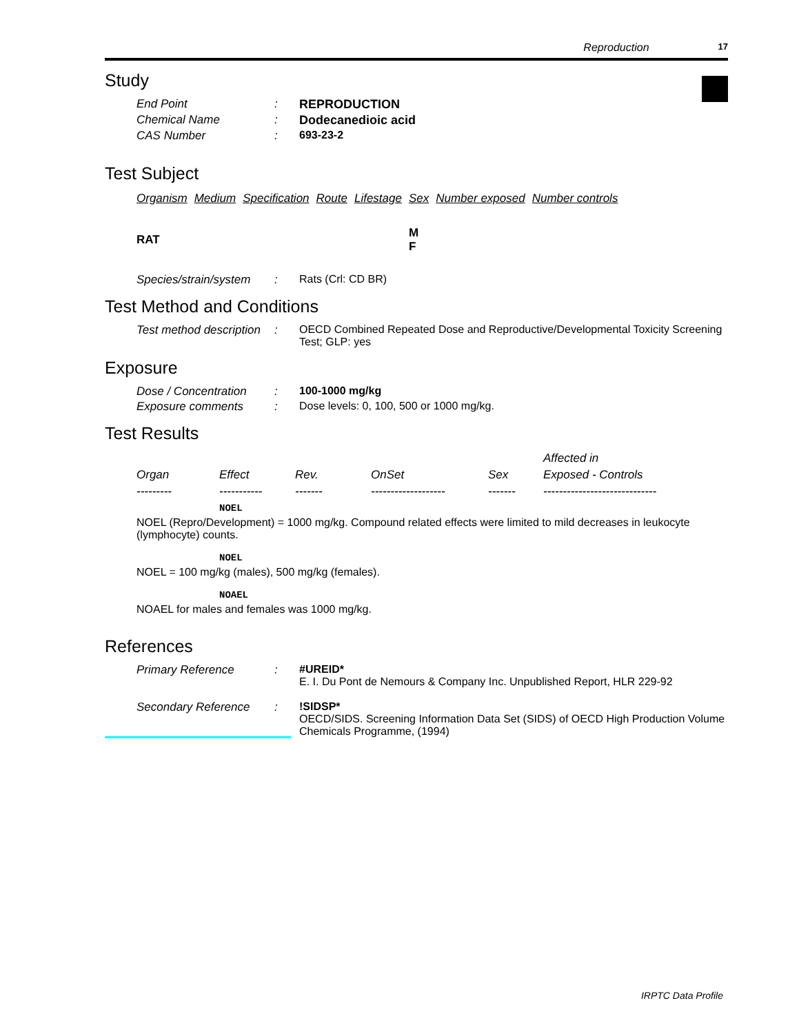Reproduction 17
Study
End Point: REPRODUCTION
Chemical Name: Dodecanedioic acid
CAS Number: 693-23-2
Test Subject
| Organism | Medium | Specification | Route | Lifestage | Sex | Number exposed | Number controls |
| --- | --- | --- | --- | --- | --- | --- | --- |
| RAT | | | | | M F | | |
Species/strain/system: Rats (Crl: CD BR)
Test Method and Conditions
Test method description: OECD Combined Repeated Dose and Reproductive/Developmental Toxicity Screening Test; GLP: yes
Exposure
Dose / Concentration: 100-1000 mg/kg
Exposure comments: Dose levels: 0, 100, 500 or 1000 mg/kg.
Test Results
| | | | | | Affected in |
| --- | --- | --- | --- | --- | --- |
| Organ | Effect | Rev. | OnSet | Sex | Exposed - Controls |
| --------- | ----------- | ------- | ------------------- | ------- | ----------------------------- |
NOEL
NOEL (Repro/Development) = 1000 mg/kg. Compound related effects were limited to mild decreases in leukocyte (lymphocyte) counts.
NOEL
NOEL = 100 mg/kg (males), 500 mg/kg (females).
NOAEL
NOAEL for males and females was 1000 mg/kg.
References
Primary Reference: #UREID*
E. I. Du Pont de Nemours & Company Inc. Unpublished Report, HLR 229-92
Secondary Reference:!SIDSP*
OECD/SIDS. Screening Information Data Set (SIDS) of OECD High Production Volume Chemicals Programme, (1994)
IRPTC Data Profile